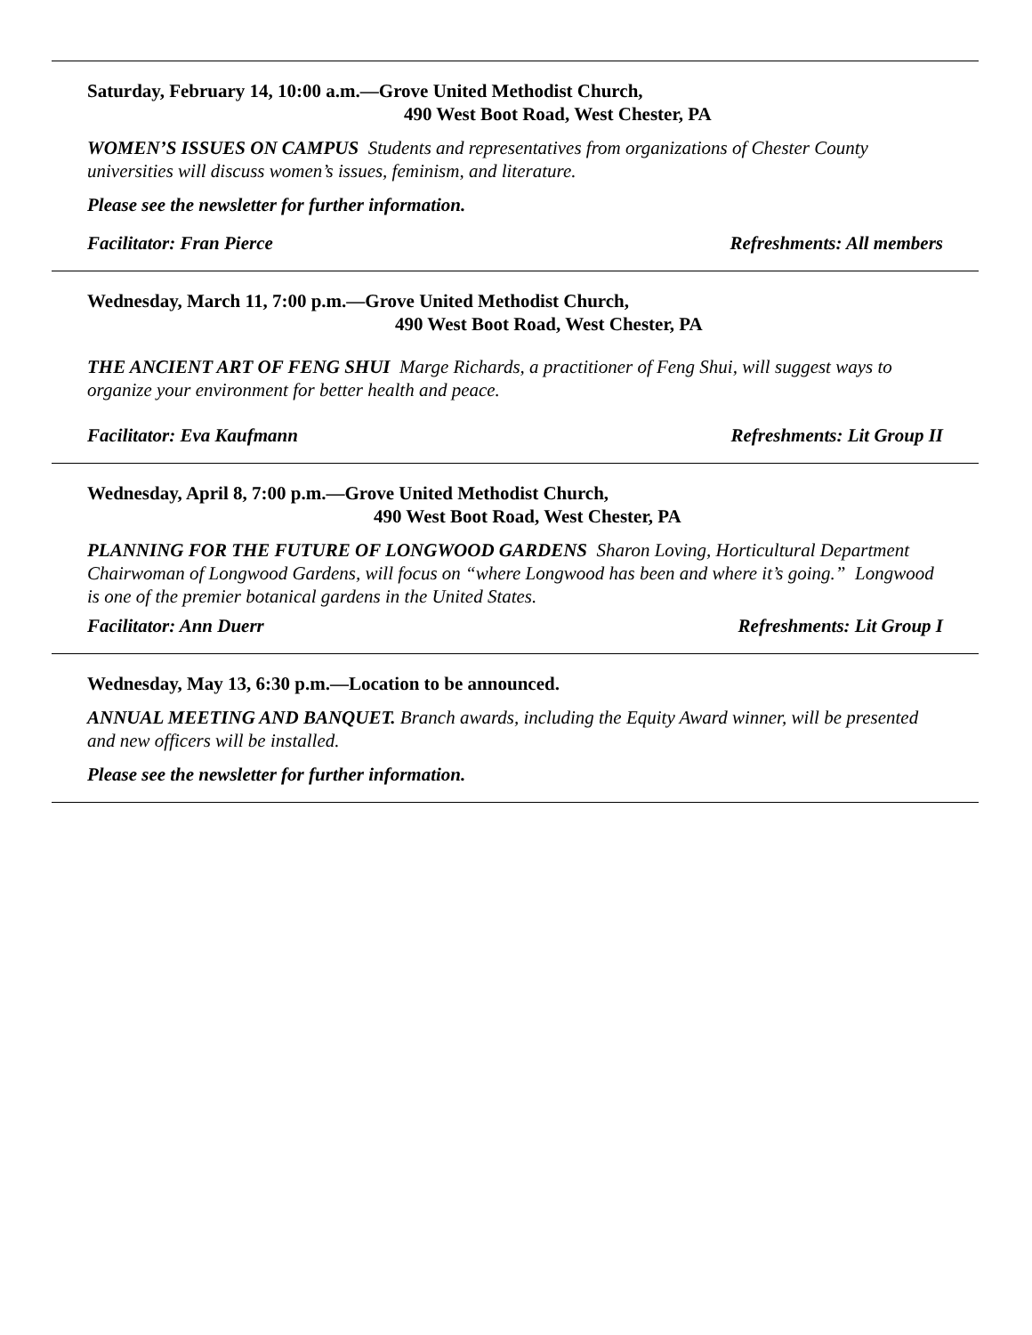Saturday, February 14, 10:00 a.m.—Grove United Methodist Church,
490 West Boot Road, West Chester, PA
WOMEN’S ISSUES ON CAMPUS Students and representatives from organizations of Chester County universities will discuss women’s issues, feminism, and literature.
Please see the newsletter for further information.
Facilitator: Fran Pierce Refreshments: All members
Wednesday, March 11, 7:00 p.m.—Grove United Methodist Church,
490 West Boot Road, West Chester, PA
THE ANCIENT ART OF FENG SHUI Marge Richards, a practitioner of Feng Shui, will suggest ways to organize your environment for better health and peace.
Facilitator: Eva Kaufmann Refreshments: Lit Group II
Wednesday, April 8, 7:00 p.m.—Grove United Methodist Church,
490 West Boot Road, West Chester, PA
PLANNING FOR THE FUTURE OF LONGWOOD GARDENS Sharon Loving, Horticultural Department Chairwoman of Longwood Gardens, will focus on “where Longwood has been and where it’s going.” Longwood is one of the premier botanical gardens in the United States.
Facilitator: Ann Duerr Refreshments: Lit Group I
Wednesday, May 13, 6:30 p.m.—Location to be announced.
ANNUAL MEETING AND BANQUET. Branch awards, including the Equity Award winner, will be presented and new officers will be installed.
Please see the newsletter for further information.